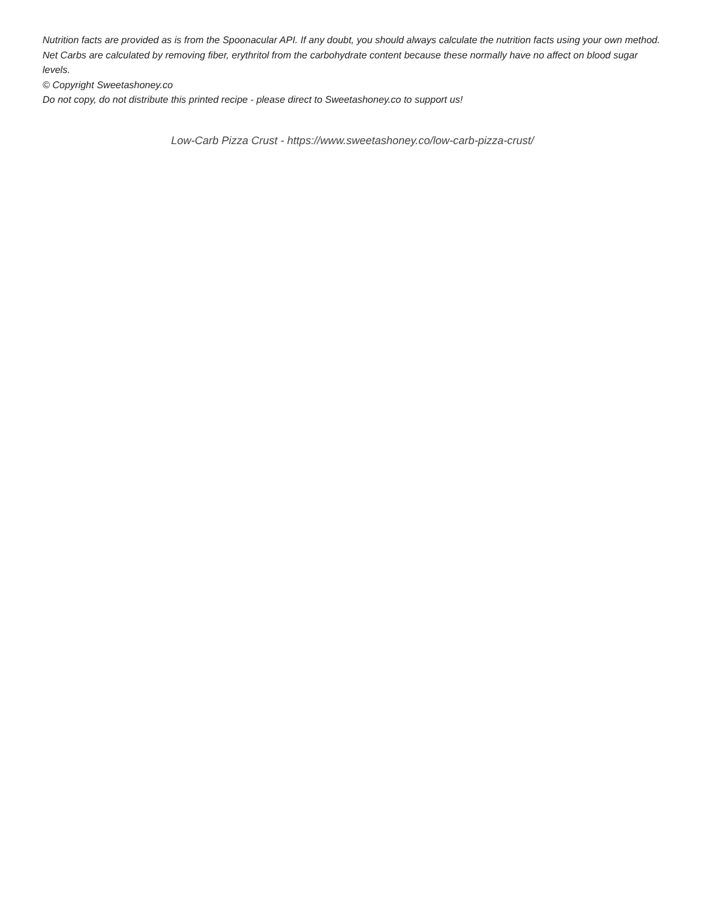Nutrition facts are provided as is from the Spoonacular API. If any doubt, you should always calculate the nutrition facts using your own method.
Net Carbs are calculated by removing fiber, erythritol from the carbohydrate content because these normally have no affect on blood sugar levels.
© Copyright Sweetashoney.co
Do not copy, do not distribute this printed recipe - please direct to Sweetashoney.co to support us!
Low-Carb Pizza Crust - https://www.sweetashoney.co/low-carb-pizza-crust/